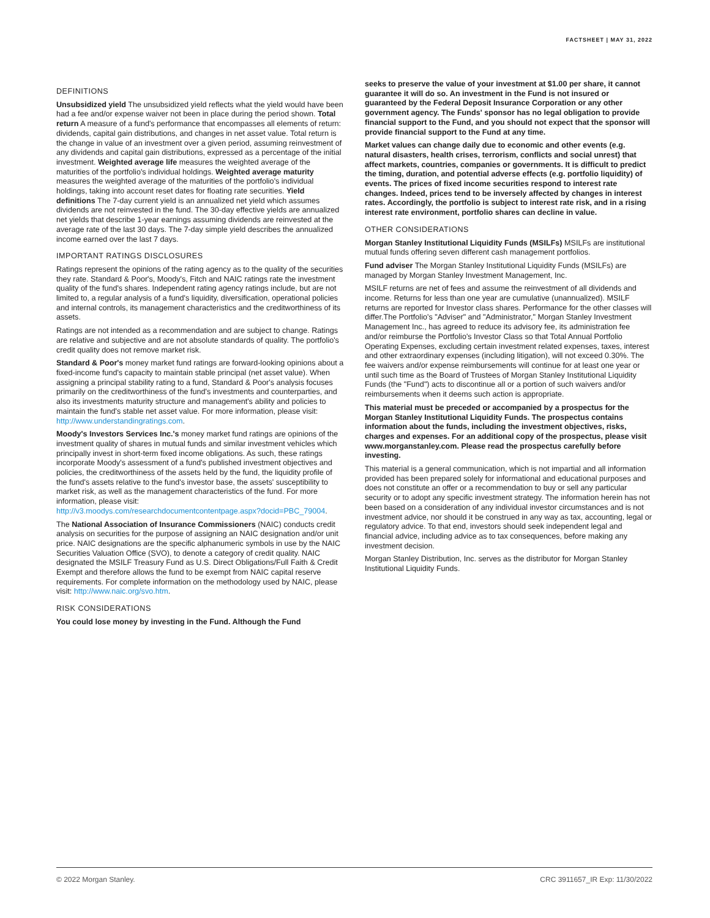FACTSHEET | MAY 31, 2022
DEFINITIONS
Unsubsidized yield The unsubsidized yield reflects what the yield would have been had a fee and/or expense waiver not been in place during the period shown. Total return A measure of a fund's performance that encompasses all elements of return: dividends, capital gain distributions, and changes in net asset value. Total return is the change in value of an investment over a given period, assuming reinvestment of any dividends and capital gain distributions, expressed as a percentage of the initial investment. Weighted average life measures the weighted average of the maturities of the portfolio's individual holdings. Weighted average maturity measures the weighted average of the maturities of the portfolio's individual holdings, taking into account reset dates for floating rate securities. Yield definitions The 7-day current yield is an annualized net yield which assumes dividends are not reinvested in the fund. The 30-day effective yields are annualized net yields that describe 1-year earnings assuming dividends are reinvested at the average rate of the last 30 days. The 7-day simple yield describes the annualized income earned over the last 7 days.
IMPORTANT RATINGS DISCLOSURES
Ratings represent the opinions of the rating agency as to the quality of the securities they rate. Standard & Poor's, Moody's, Fitch and NAIC ratings rate the investment quality of the fund's shares. Independent rating agency ratings include, but are not limited to, a regular analysis of a fund's liquidity, diversification, operational policies and internal controls, its management characteristics and the creditworthiness of its assets.
Ratings are not intended as a recommendation and are subject to change. Ratings are relative and subjective and are not absolute standards of quality. The portfolio's credit quality does not remove market risk.
Standard & Poor's money market fund ratings are forward-looking opinions about a fixed-income fund's capacity to maintain stable principal (net asset value). When assigning a principal stability rating to a fund, Standard & Poor's analysis focuses primarily on the creditworthiness of the fund's investments and counterparties, and also its investments maturity structure and management's ability and policies to maintain the fund's stable net asset value. For more information, please visit: http://www.understandingratings.com.
Moody's Investors Services Inc.'s money market fund ratings are opinions of the investment quality of shares in mutual funds and similar investment vehicles which principally invest in short-term fixed income obligations. As such, these ratings incorporate Moody's assessment of a fund's published investment objectives and policies, the creditworthiness of the assets held by the fund, the liquidity profile of the fund's assets relative to the fund's investor base, the assets' susceptibility to market risk, as well as the management characteristics of the fund. For more information, please visit: http://v3.moodys.com/researchdocumentcontentpage.aspx?docid=PBC_79004.
The National Association of Insurance Commissioners (NAIC) conducts credit analysis on securities for the purpose of assigning an NAIC designation and/or unit price. NAIC designations are the specific alphanumeric symbols in use by the NAIC Securities Valuation Office (SVO), to denote a category of credit quality. NAIC designated the MSILF Treasury Fund as U.S. Direct Obligations/Full Faith & Credit Exempt and therefore allows the fund to be exempt from NAIC capital reserve requirements. For complete information on the methodology used by NAIC, please visit: http://www.naic.org/svo.htm.
RISK CONSIDERATIONS
You could lose money by investing in the Fund. Although the Fund
seeks to preserve the value of your investment at $1.00 per share, it cannot guarantee it will do so. An investment in the Fund is not insured or guaranteed by the Federal Deposit Insurance Corporation or any other government agency. The Funds' sponsor has no legal obligation to provide financial support to the Fund, and you should not expect that the sponsor will provide financial support to the Fund at any time.
Market values can change daily due to economic and other events (e.g. natural disasters, health crises, terrorism, conflicts and social unrest) that affect markets, countries, companies or governments. It is difficult to predict the timing, duration, and potential adverse effects (e.g. portfolio liquidity) of events. The prices of fixed income securities respond to interest rate changes. Indeed, prices tend to be inversely affected by changes in interest rates. Accordingly, the portfolio is subject to interest rate risk, and in a rising interest rate environment, portfolio shares can decline in value.
OTHER CONSIDERATIONS
Morgan Stanley Institutional Liquidity Funds (MSILFs) MSILFs are institutional mutual funds offering seven different cash management portfolios.
Fund adviser The Morgan Stanley Institutional Liquidity Funds (MSILFs) are managed by Morgan Stanley Investment Management, Inc.
MSILF returns are net of fees and assume the reinvestment of all dividends and income. Returns for less than one year are cumulative (unannualized). MSILF returns are reported for Investor class shares. Performance for the other classes will differ.The Portfolio's "Adviser" and "Administrator," Morgan Stanley Investment Management Inc., has agreed to reduce its advisory fee, its administration fee and/or reimburse the Portfolio's Investor Class so that Total Annual Portfolio Operating Expenses, excluding certain investment related expenses, taxes, interest and other extraordinary expenses (including litigation), will not exceed 0.30%. The fee waivers and/or expense reimbursements will continue for at least one year or until such time as the Board of Trustees of Morgan Stanley Institutional Liquidity Funds (the "Fund") acts to discontinue all or a portion of such waivers and/or reimbursements when it deems such action is appropriate.
This material must be preceded or accompanied by a prospectus for the Morgan Stanley Institutional Liquidity Funds. The prospectus contains information about the funds, including the investment objectives, risks, charges and expenses. For an additional copy of the prospectus, please visit www.morganstanley.com. Please read the prospectus carefully before investing.
This material is a general communication, which is not impartial and all information provided has been prepared solely for informational and educational purposes and does not constitute an offer or a recommendation to buy or sell any particular security or to adopt any specific investment strategy. The information herein has not been based on a consideration of any individual investor circumstances and is not investment advice, nor should it be construed in any way as tax, accounting, legal or regulatory advice. To that end, investors should seek independent legal and financial advice, including advice as to tax consequences, before making any investment decision.
Morgan Stanley Distribution, Inc. serves as the distributor for Morgan Stanley Institutional Liquidity Funds.
© 2022 Morgan Stanley. CRC 3911657_IR Exp: 11/30/2022